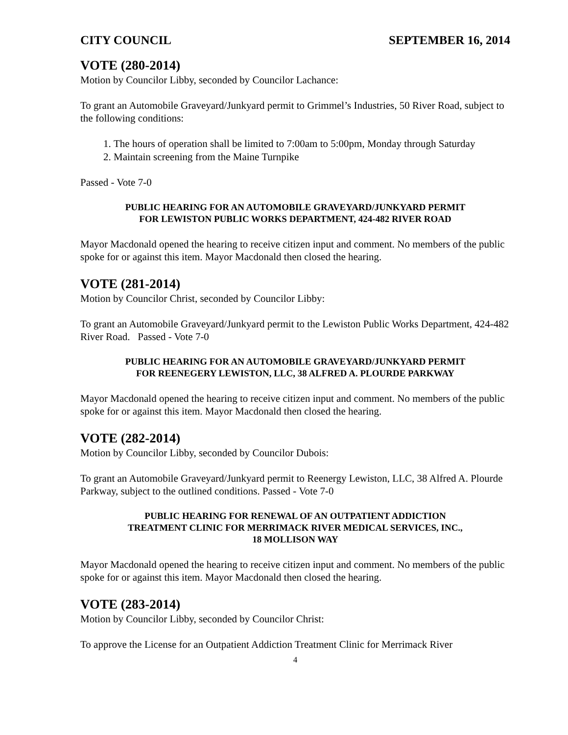CITY COUNCIL SEPTEMBER 16, 2014
VOTE (280-2014)
Motion by Councilor Libby, seconded by Councilor Lachance:
To grant an Automobile Graveyard/Junkyard permit to Grimmel’s Industries, 50 River Road, subject to the following conditions:
1. The hours of operation shall be limited to 7:00am to 5:00pm, Monday through Saturday
2. Maintain screening from the Maine Turnpike
Passed - Vote 7-0
PUBLIC HEARING FOR AN AUTOMOBILE GRAVEYARD/JUNKYARD PERMIT
FOR LEWISTON PUBLIC WORKS DEPARTMENT, 424-482 RIVER ROAD
Mayor Macdonald opened the hearing to receive citizen input and comment. No members of the public spoke for or against this item. Mayor Macdonald then closed the hearing.
VOTE (281-2014)
Motion by Councilor Christ, seconded by Councilor Libby:
To grant an Automobile Graveyard/Junkyard permit to the Lewiston Public Works Department, 424-482 River Road. Passed - Vote 7-0
PUBLIC HEARING FOR AN AUTOMOBILE GRAVEYARD/JUNKYARD PERMIT
FOR REENEGERY LEWISTON, LLC, 38 ALFRED A. PLOURDE PARKWAY
Mayor Macdonald opened the hearing to receive citizen input and comment. No members of the public spoke for or against this item. Mayor Macdonald then closed the hearing.
VOTE (282-2014)
Motion by Councilor Libby, seconded by Councilor Dubois:
To grant an Automobile Graveyard/Junkyard permit to Reenergy Lewiston, LLC, 38 Alfred A. Plourde Parkway, subject to the outlined conditions. Passed - Vote 7-0
PUBLIC HEARING FOR RENEWAL OF AN OUTPATIENT ADDICTION
TREATMENT CLINIC FOR MERRIMACK RIVER MEDICAL SERVICES, INC.,
18 MOLLISON WAY
Mayor Macdonald opened the hearing to receive citizen input and comment. No members of the public spoke for or against this item. Mayor Macdonald then closed the hearing.
VOTE (283-2014)
Motion by Councilor Libby, seconded by Councilor Christ:
To approve the License for an Outpatient Addiction Treatment Clinic for Merrimack River
4